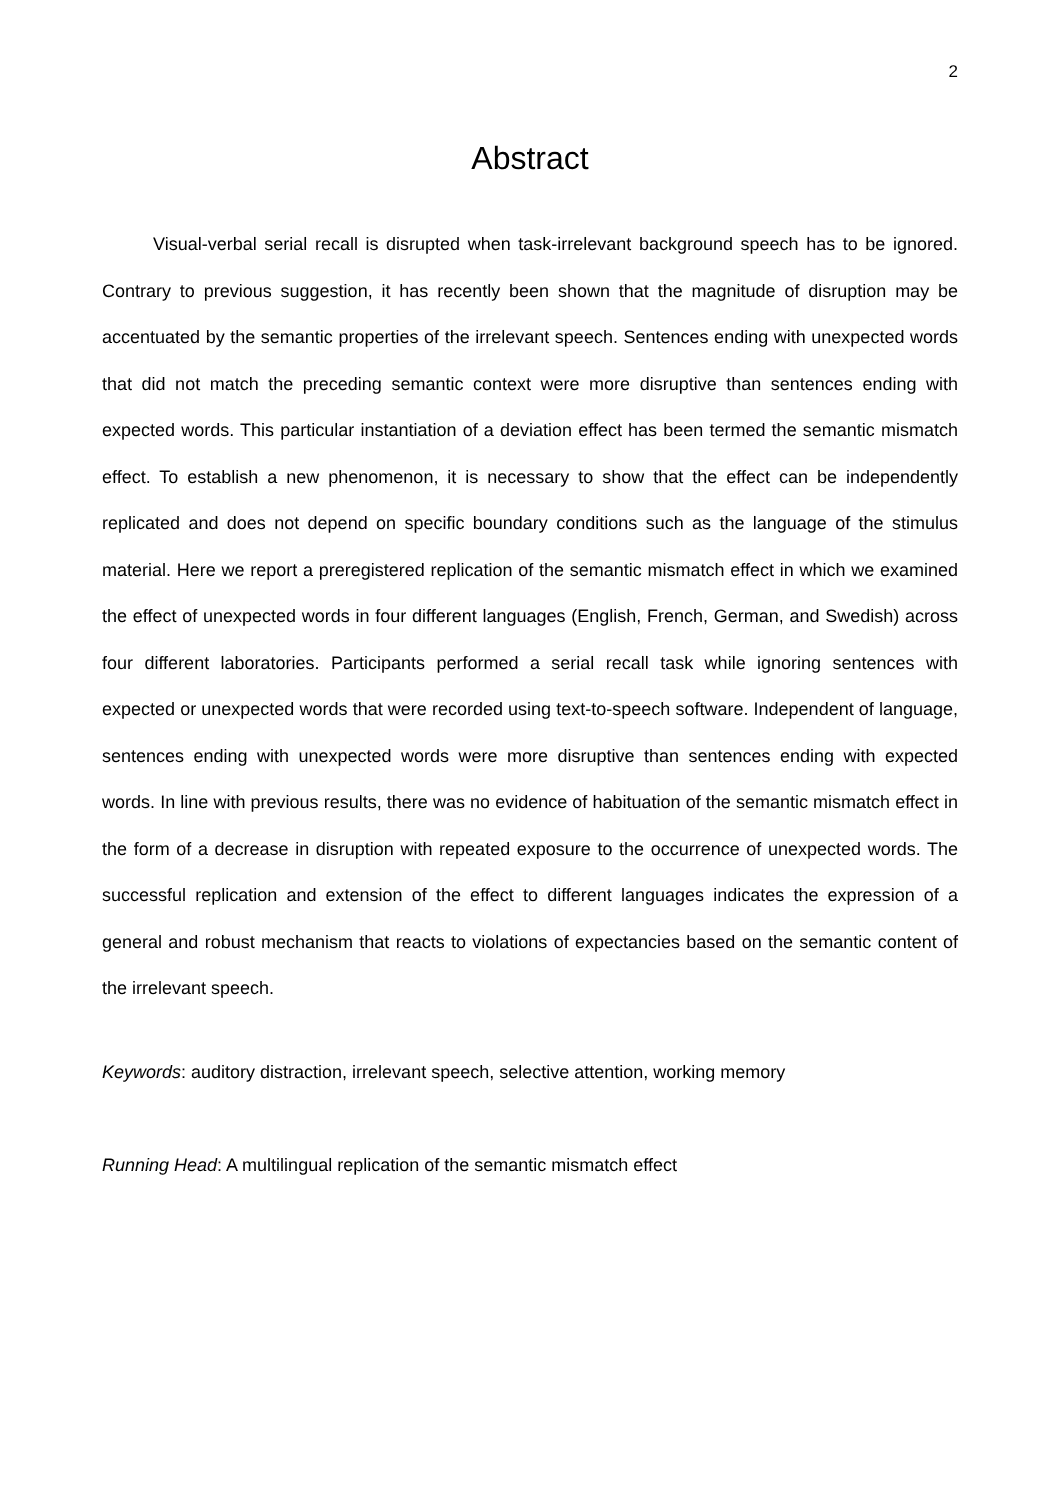2
Abstract
Visual-verbal serial recall is disrupted when task-irrelevant background speech has to be ignored. Contrary to previous suggestion, it has recently been shown that the magnitude of disruption may be accentuated by the semantic properties of the irrelevant speech. Sentences ending with unexpected words that did not match the preceding semantic context were more disruptive than sentences ending with expected words. This particular instantiation of a deviation effect has been termed the semantic mismatch effect. To establish a new phenomenon, it is necessary to show that the effect can be independently replicated and does not depend on specific boundary conditions such as the language of the stimulus material. Here we report a preregistered replication of the semantic mismatch effect in which we examined the effect of unexpected words in four different languages (English, French, German, and Swedish) across four different laboratories. Participants performed a serial recall task while ignoring sentences with expected or unexpected words that were recorded using text-to-speech software. Independent of language, sentences ending with unexpected words were more disruptive than sentences ending with expected words. In line with previous results, there was no evidence of habituation of the semantic mismatch effect in the form of a decrease in disruption with repeated exposure to the occurrence of unexpected words. The successful replication and extension of the effect to different languages indicates the expression of a general and robust mechanism that reacts to violations of expectancies based on the semantic content of the irrelevant speech.
Keywords: auditory distraction, irrelevant speech, selective attention, working memory
Running Head: A multilingual replication of the semantic mismatch effect